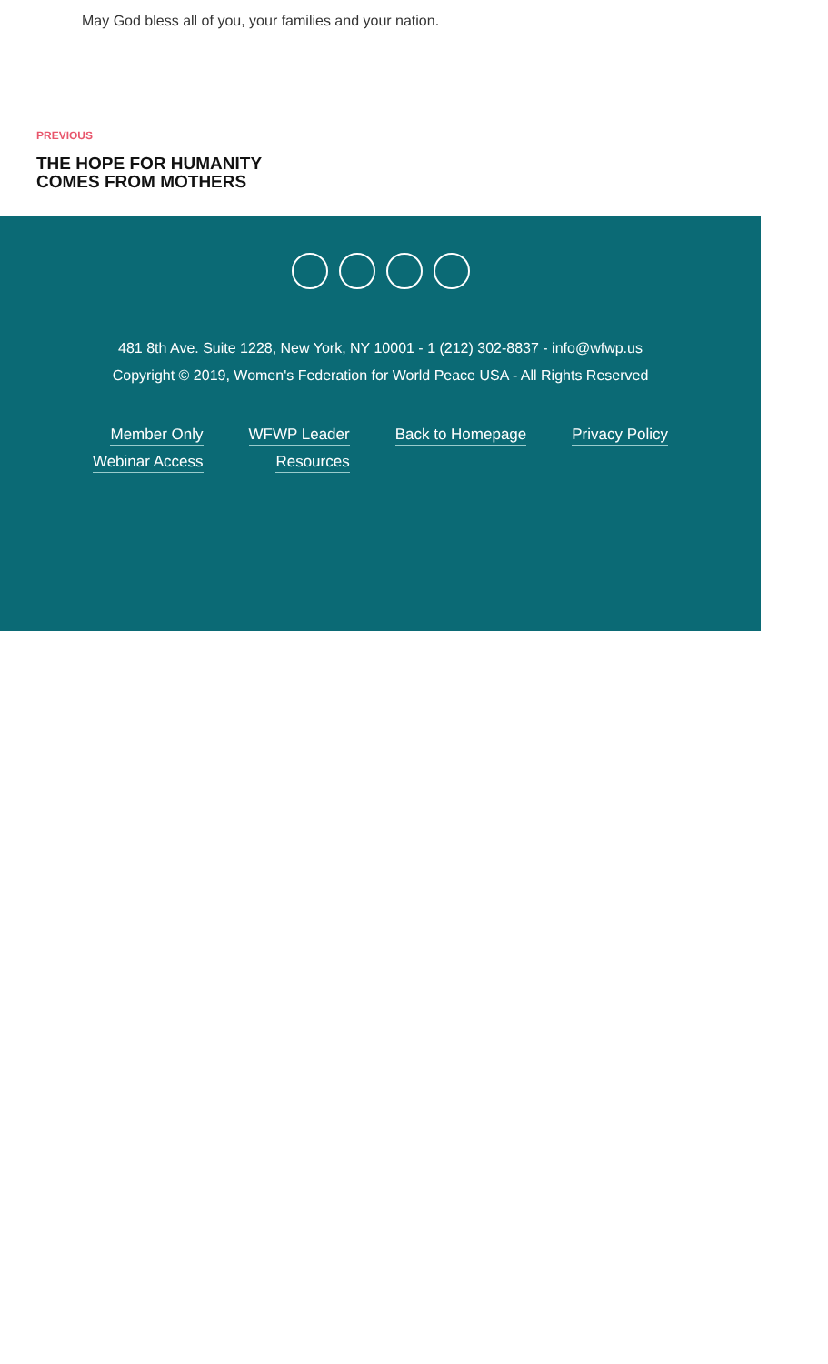May God bless all of you, your families and your nation.
PREVIOUS
THE HOPE FOR HUMANITY COMES FROM MOTHERS
481 8th Ave. Suite 1228, New York, NY 10001 - 1 (212) 302-8837 - info@wfwp.us
Copyright © 2019, Women's Federation for World Peace USA - All Rights Reserved
Member Only
Webinar Access
WFWP Leader
Resources
Back to Homepage Privacy Policy